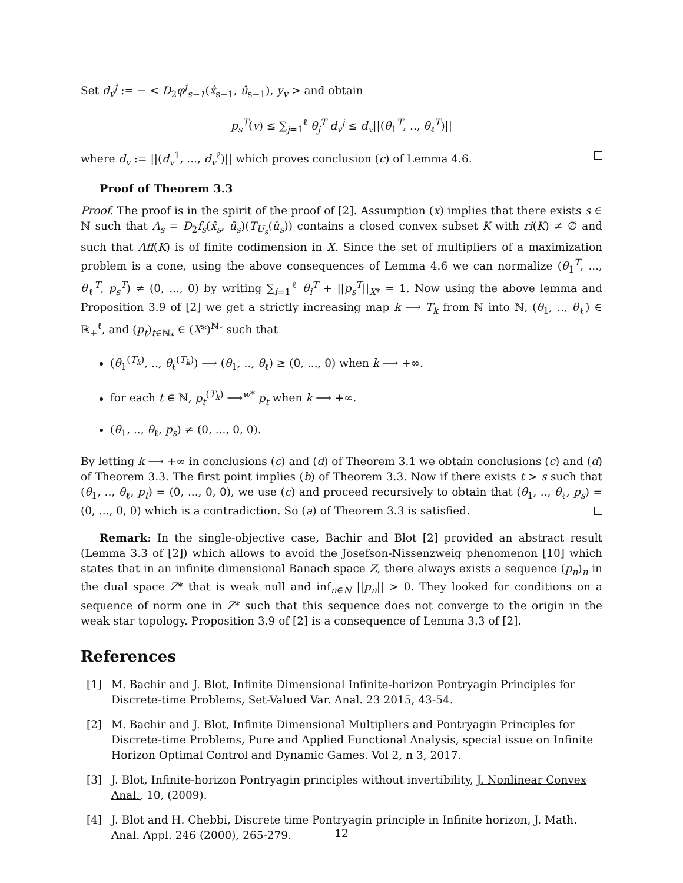Set d<sub>v</sub><sup>j</sup> := − < D<sub>2</sub>φ<sup>j</sup><sub>s−1</sub>(x̂<sub>s−1</sub>, û<sub>s−1</sub>), y<sub>v</sub> > and obtain
p<sub>s</sub><sup>T</sup>(v) ≤ ∑<sub>j=1</sub><sup>ℓ</sup> θ<sub>j</sub><sup>T</sup> d<sub>v</sub><sup>j</sup> ≤ d<sub>v</sub>||(θ<sub>1</sub><sup>T</sup>, .., θ<sub>ℓ</sub><sup>T</sup>)||
where d<sub>v</sub> := ||(d<sub>v</sub><sup>1</sup>, ..., d<sub>v</sub><sup>ℓ</sup>)|| which proves conclusion (c) of Lemma 4.6.
Proof of Theorem 3.3
Proof. The proof is in the spirit of the proof of [2]. Assumption (x) implies that there exists s ∈ ℕ such that A<sub>s</sub> = D<sub>2</sub>f<sub>s</sub>(x̂<sub>s</sub>, û<sub>s</sub>)(T<sub>U<sub>s</sub></sub>(û<sub>s</sub>)) contains a closed convex subset K with ri(K) ≠ ∅ and such that Aff(K) is of finite codimension in X. Since the set of multipliers of a maximization problem is a cone, using the above consequences of Lemma 4.6 we can normalize (θ<sub>1</sub><sup>T</sup>, ..., θ<sub>ℓ</sub><sup>T</sup>, p<sub>s</sub><sup>T</sup>) ≠ (0, ..., 0) by writing ∑<sub>i=1</sub><sup>ℓ</sup> θ<sub>i</sub><sup>T</sup> + ||p<sub>s</sub><sup>T</sup>||<sub>X*</sub> = 1. Now using the above lemma and Proposition 3.9 of [2] we get a strictly increasing map k ⟶ T<sub>k</sub> from ℕ into ℕ, (θ<sub>1</sub>, .., θ<sub>ℓ</sub>) ∈ ℝ<sub>+</sub><sup>ℓ</sup>, and (p<sub>t</sub>)<sub>t∈ℕ<sub>*</sub></sub> ∈ (X*)<sup>ℕ<sub>*</sub></sup> such that
(θ<sub>1</sub><sup>(T<sub>k</sub>)</sup>, .., θ<sub>ℓ</sub><sup>(T<sub>k</sub>)</sup>) ⟶ (θ<sub>1</sub>, .., θ<sub>ℓ</sub>) ≥ (0, ..., 0) when k ⟶ +∞.
for each t ∈ ℕ, p<sub>t</sub><sup>(T<sub>k</sub>)</sup> ⟶<sup>w*</sup> p<sub>t</sub> when k ⟶ +∞.
(θ<sub>1</sub>, .., θ<sub>ℓ</sub>, p<sub>s</sub>) ≠ (0, ..., 0, 0).
By letting k ⟶ +∞ in conclusions (c) and (d) of Theorem 3.1 we obtain conclusions (c) and (d) of Theorem 3.3. The first point implies (b) of Theorem 3.3. Now if there exists t > s such that (θ<sub>1</sub>, .., θ<sub>ℓ</sub>, p<sub>t</sub>) = (0, ..., 0, 0), we use (c) and proceed recursively to obtain that (θ<sub>1</sub>, .., θ<sub>ℓ</sub>, p<sub>s</sub>) = (0, ..., 0, 0) which is a contradiction. So (a) of Theorem 3.3 is satisfied.
Remark: In the single-objective case, Bachir and Blot [2] provided an abstract result (Lemma 3.3 of [2]) which allows to avoid the Josefson-Nissenzweig phenomenon [10] which states that in an infinite dimensional Banach space Z, there always exists a sequence (p<sub>n</sub>)<sub>n</sub> in the dual space Z* that is weak null and inf<sub>n∈N</sub> ||p<sub>n</sub>|| > 0. They looked for conditions on a sequence of norm one in Z* such that this sequence does not converge to the origin in the weak star topology. Proposition 3.9 of [2] is a consequence of Lemma 3.3 of [2].
References
[1] M. Bachir and J. Blot, Infinite Dimensional Infinite-horizon Pontryagin Principles for Discrete-time Problems, Set-Valued Var. Anal. 23 2015, 43-54.
[2] M. Bachir and J. Blot, Infinite Dimensional Multipliers and Pontryagin Principles for Discrete-time Problems, Pure and Applied Functional Analysis, special issue on Infinite Horizon Optimal Control and Dynamic Games. Vol 2, n 3, 2017.
[3] J. Blot, Infinite-horizon Pontryagin principles without invertibility, J. Nonlinear Convex Anal., 10, (2009).
[4] J. Blot and H. Chebbi, Discrete time Pontryagin principle in Infinite horizon, J. Math. Anal. Appl. 246 (2000), 265-279.
12